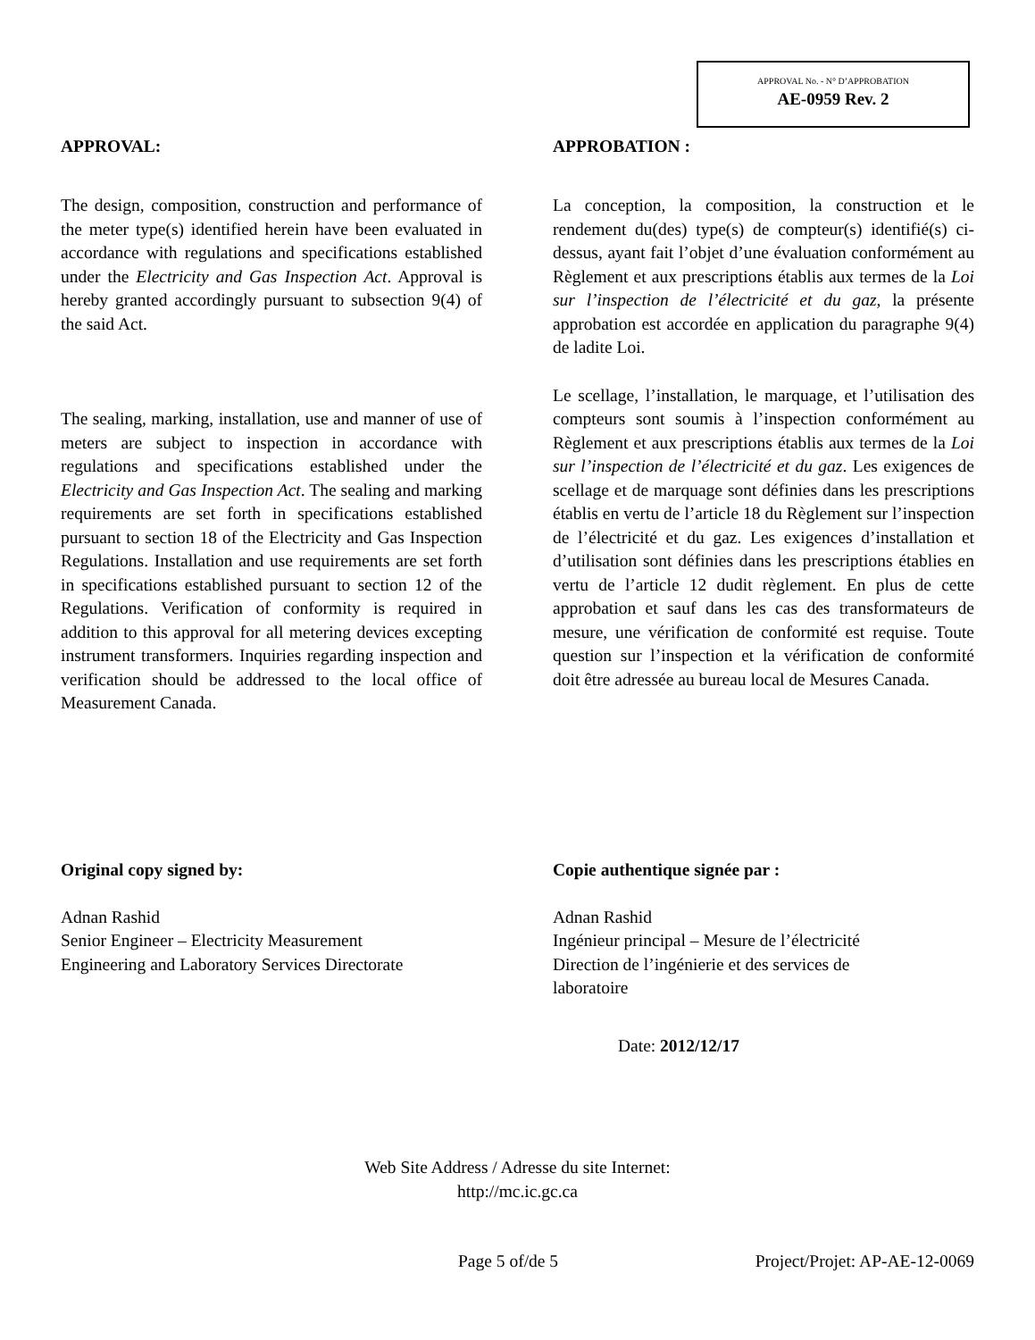APPROVAL No. - N° D’APPROBATION
AE-0959 Rev. 2
APPROVAL:
The design, composition, construction and performance of the meter type(s) identified herein have been evaluated in accordance with regulations and specifications established under the Electricity and Gas Inspection Act. Approval is hereby granted accordingly pursuant to subsection 9(4) of the said Act.
The sealing, marking, installation, use and manner of use of meters are subject to inspection in accordance with regulations and specifications established under the Electricity and Gas Inspection Act. The sealing and marking requirements are set forth in specifications established pursuant to section 18 of the Electricity and Gas Inspection Regulations. Installation and use requirements are set forth in specifications established pursuant to section 12 of the Regulations. Verification of conformity is required in addition to this approval for all metering devices excepting instrument transformers. Inquiries regarding inspection and verification should be addressed to the local office of Measurement Canada.
APPROBATION :
La conception, la composition, la construction et le rendement du(des) type(s) de compteur(s) identifié(s) ci-dessus, ayant fait l’objet d’une évaluation conformément au Règlement et aux prescriptions établis aux termes de la Loi sur l’inspection de l’électricité et du gaz, la présente approbation est accordée en application du paragraphe 9(4) de ladite Loi.
Le scellage, l’installation, le marquage, et l’utilisation des compteurs sont soumis à l’inspection conformément au Règlement et aux prescriptions établis aux termes de la Loi sur l’inspection de l’électricité et du gaz. Les exigences de scellage et de marquage sont définies dans les prescriptions établis en vertu de l’article 18 du Règlement sur l’inspection de l’électricité et du gaz. Les exigences d’installation et d’utilisation sont définies dans les prescriptions établies en vertu de l’article 12 dudit règlement. En plus de cette approbation et sauf dans les cas des transformateurs de mesure, une vérification de conformité est requise. Toute question sur l’inspection et la vérification de conformité doit être adressée au bureau local de Mesures Canada.
Original copy signed by:
Adnan Rashid
Senior Engineer – Electricity Measurement
Engineering and Laboratory Services Directorate
Copie authentique signée par :
Adnan Rashid
Ingénieur principal – Mesure de l’électricité
Direction de l’ingénierie et des services de
laboratoire
Date: 2012/12/17
Web Site Address / Adresse du site Internet:
http://mc.ic.gc.ca
Page 5 of/de 5 Project/Projet: AP-AE-12-0069